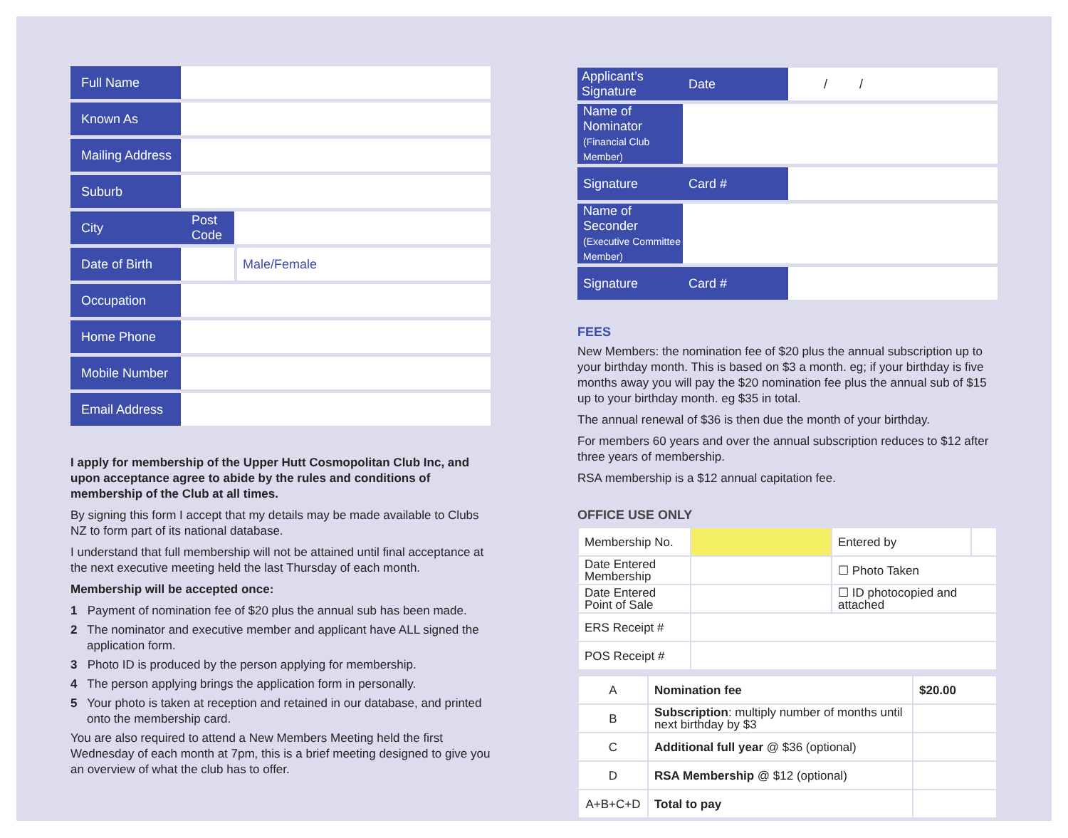| Full Name | | | | |
| Known As | | | | |
| Mailing Address | | | | |
| Suburb | | | | |
| City | | Post Code | | |
| Date of Birth | | | | Male/Female |
| Occupation | | | | |
| Home Phone | | | | |
| Mobile Number | | | | |
| Email Address | | | | |
I apply for membership of the Upper Hutt Cosmopolitan Club Inc, and upon acceptance agree to abide by the rules and conditions of membership of the Club at all times.
By signing this form I accept that my details may be made available to Clubs NZ to form part of its national database.
I understand that full membership will not be attained until final acceptance at the next executive meeting held the last Thursday of each month.
Membership will be accepted once:
1 Payment of nomination fee of $20 plus the annual sub has been made.
2 The nominator and executive member and applicant have ALL signed the application form.
3 Photo ID is produced by the person applying for membership.
4 The person applying brings the application form in personally.
5 Your photo is taken at reception and retained in our database, and printed onto the membership card.
You are also required to attend a New Members Meeting held the first Wednesday of each month at 7pm, this is a brief meeting designed to give you an overview of what the club has to offer.
| Applicant’s Signature | | | Date | / / |
| Name of Nominator (Financial Club Member) | | | | |
| Signature | | | Card # | |
| Name of Seconder (Executive Committee Member) | | | | |
| Signature | | | Card # | |
FEES
New Members: the nomination fee of $20 plus the annual subscription up to your birthday month. This is based on $3 a month. eg; if your birthday is five months away you will pay the $20 nomination fee plus the annual sub of $15 up to your birthday month. eg $35 in total.
The annual renewal of $36 is then due the month of your birthday.
For members 60 years and over the annual subscription reduces to $12 after three years of membership.
RSA membership is a $12 annual capitation fee.
OFFICE USE ONLY
| Membership No. | | Entered by | |
| Date Entered Membership | | ☐ Photo Taken | |
| Date Entered Point of Sale | | ☐ ID photocopied and attached | |
| ERS Receipt # | | | |
| POS Receipt # | | | |
| A | Nomination fee | $20.00 |
| B | Subscription : multiply number of months until next birthday by $3 | |
| C | Additional full year @ $36 (optional) | |
| D | RSA Membership @ $12 (optional) | |
| A+B+C+D | Total to pay | |